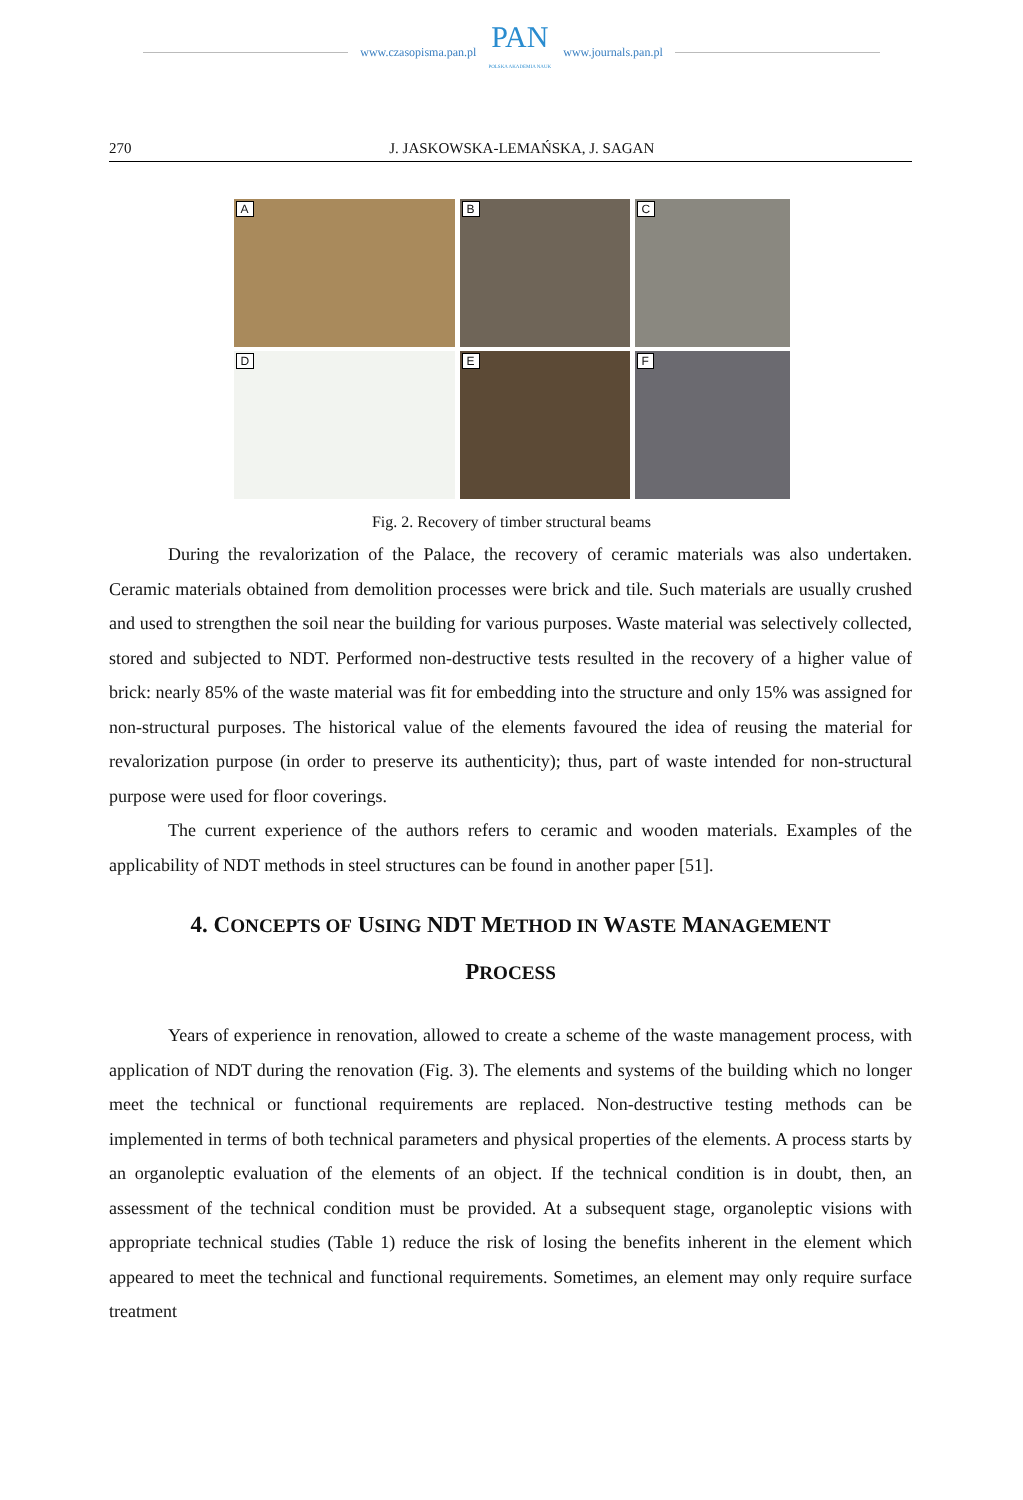www.czasopisma.pan.pl
PAN
POLSKA AKADEMIA NAUK
www.journals.pan.pl
270 J. JASKOWSKA-LEMAŃSKA, J. SAGAN
A
B
C
D
E
F
Fig. 2. Recovery of timber structural beams
During the revalorization of the Palace, the recovery of ceramic materials was also undertaken. Ceramic materials obtained from demolition processes were brick and tile. Such materials are usually crushed and used to strengthen the soil near the building for various purposes. Waste material was selectively collected, stored and subjected to NDT. Performed non-destructive tests resulted in the recovery of a higher value of brick: nearly 85% of the waste material was fit for embedding into the structure and only 15% was assigned for non-structural purposes. The historical value of the elements favoured the idea of reusing the material for revalorization purpose (in order to preserve its authenticity); thus, part of waste intended for non-structural purpose were used for floor coverings.
The current experience of the authors refers to ceramic and wooden materials. Examples of the applicability of NDT methods in steel structures can be found in another paper [51].
4. CONCEPTS OF USING NDT METHOD IN WASTE MANAGEMENT
PROCESS
Years of experience in renovation, allowed to create a scheme of the waste management process, with application of NDT during the renovation (Fig. 3). The elements and systems of the building which no longer meet the technical or functional requirements are replaced. Non-destructive testing methods can be implemented in terms of both technical parameters and physical properties of the elements. A process starts by an organoleptic evaluation of the elements of an object. If the technical condition is in doubt, then, an assessment of the technical condition must be provided. At a subsequent stage, organoleptic visions with appropriate technical studies (Table 1) reduce the risk of losing the benefits inherent in the element which appeared to meet the technical and functional requirements. Sometimes, an element may only require surface treatment